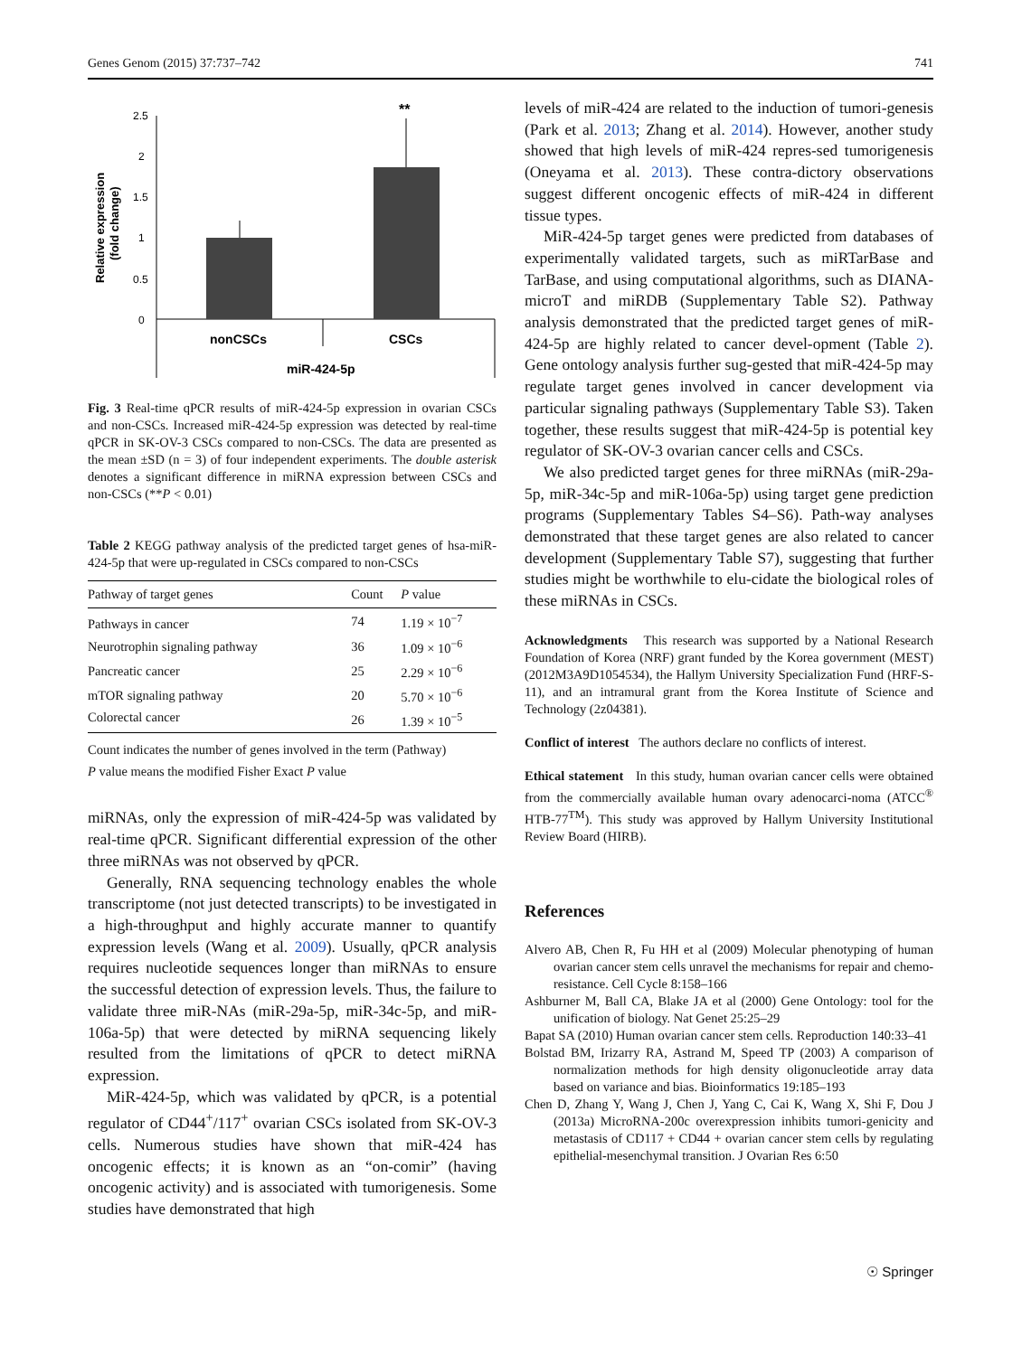Genes Genom (2015) 37:737–742 741
2.5
2
1.5
1
0.5
0
**
nonCSCs
CSCs
miR-424-5p
Relative expression
(fold change)
Fig. 3 Real-time qPCR results of miR-424-5p expression in ovarian CSCs and non-CSCs. Increased miR-424-5p expression was detected by real-time qPCR in SK-OV-3 CSCs compared to non-CSCs. The data are presented as the mean ±SD (n = 3) of four independent experiments. The double asterisk denotes a significant difference in miRNA expression between CSCs and non-CSCs (**P < 0.01)
Table 2 KEGG pathway analysis of the predicted target genes of hsa-miR-424-5p that were up-regulated in CSCs compared to non-CSCs
| Pathway of target genes | Count | P value |
| --- | --- | --- |
| Pathways in cancer | 74 | 1.19 × 10<sup>−7</sup> |
| Neurotrophin signaling pathway | 36 | 1.09 × 10<sup>−6</sup> |
| Pancreatic cancer | 25 | 2.29 × 10<sup>−6</sup> |
| mTOR signaling pathway | 20 | 5.70 × 10<sup>−6</sup> |
| Colorectal cancer | 26 | 1.39 × 10<sup>−5</sup> |
Count indicates the number of genes involved in the term (Pathway)
P value means the modified Fisher Exact P value
miRNAs, only the expression of miR-424-5p was validated by real-time qPCR. Significant differential expression of the other three miRNAs was not observed by qPCR.
Generally, RNA sequencing technology enables the whole transcriptome (not just detected transcripts) to be investigated in a high-throughput and highly accurate manner to quantify expression levels (Wang et al. 2009). Usually, qPCR analysis requires nucleotide sequences longer than miRNAs to ensure the successful detection of expression levels. Thus, the failure to validate three miR-NAs (miR-29a-5p, miR-34c-5p, and miR-106a-5p) that were detected by miRNA sequencing likely resulted from the limitations of qPCR to detect miRNA expression.
MiR-424-5p, which was validated by qPCR, is a potential regulator of CD44<sup>+</sup>/117<sup>+</sup> ovarian CSCs isolated from SK-OV-3 cells. Numerous studies have shown that miR-424 has oncogenic effects; it is known as an “on-comir” (having oncogenic activity) and is associated with tumorigenesis. Some studies have demonstrated that high
levels of miR-424 are related to the induction of tumori-genesis (Park et al. 2013; Zhang et al. 2014). However, another study showed that high levels of miR-424 repres-sed tumorigenesis (Oneyama et al. 2013). These contra-dictory observations suggest different oncogenic effects of miR-424 in different tissue types.
MiR-424-5p target genes were predicted from databases of experimentally validated targets, such as miRTarBase and TarBase, and using computational algorithms, such as DIANA-microT and miRDB (Supplementary Table S2). Pathway analysis demonstrated that the predicted target genes of miR-424-5p are highly related to cancer devel-opment (Table 2). Gene ontology analysis further sug-gested that miR-424-5p may regulate target genes involved in cancer development via particular signaling pathways (Supplementary Table S3). Taken together, these results suggest that miR-424-5p is potential key regulator of SK-OV-3 ovarian cancer cells and CSCs.
We also predicted target genes for three miRNAs (miR-29a-5p, miR-34c-5p and miR-106a-5p) using target gene prediction programs (Supplementary Tables S4–S6). Path-way analyses demonstrated that these target genes are also related to cancer development (Supplementary Table S7), suggesting that further studies might be worthwhile to elu-cidate the biological roles of these miRNAs in CSCs.
Acknowledgments This research was supported by a National Research Foundation of Korea (NRF) grant funded by the Korea government (MEST) (2012M3A9D1054534), the Hallym University Specialization Fund (HRF-S-11), and an intramural grant from the Korea Institute of Science and Technology (2z04381).
Conflict of interest The authors declare no conflicts of interest.
Ethical statement In this study, human ovarian cancer cells were obtained from the commercially available human ovary adenocarci-noma (ATCC<sup>®</sup> HTB-77<sup>TM</sup>). This study was approved by Hallym University Institutional Review Board (HIRB).
References
Alvero AB, Chen R, Fu HH et al (2009) Molecular phenotyping of human ovarian cancer stem cells unravel the mechanisms for repair and chemo-resistance. Cell Cycle 8:158–166
Ashburner M, Ball CA, Blake JA et al (2000) Gene Ontology: tool for the unification of biology. Nat Genet 25:25–29
Bapat SA (2010) Human ovarian cancer stem cells. Reproduction 140:33–41
Bolstad BM, Irizarry RA, Astrand M, Speed TP (2003) A comparison of normalization methods for high density oligonucleotide array data based on variance and bias. Bioinformatics 19:185–193
Chen D, Zhang Y, Wang J, Chen J, Yang C, Cai K, Wang X, Shi F, Dou J (2013a) MicroRNA-200c overexpression inhibits tumori-genicity and metastasis of CD117 + CD44 + ovarian cancer stem cells by regulating epithelial-mesenchymal transition. J Ovarian Res 6:50
☉ Springer